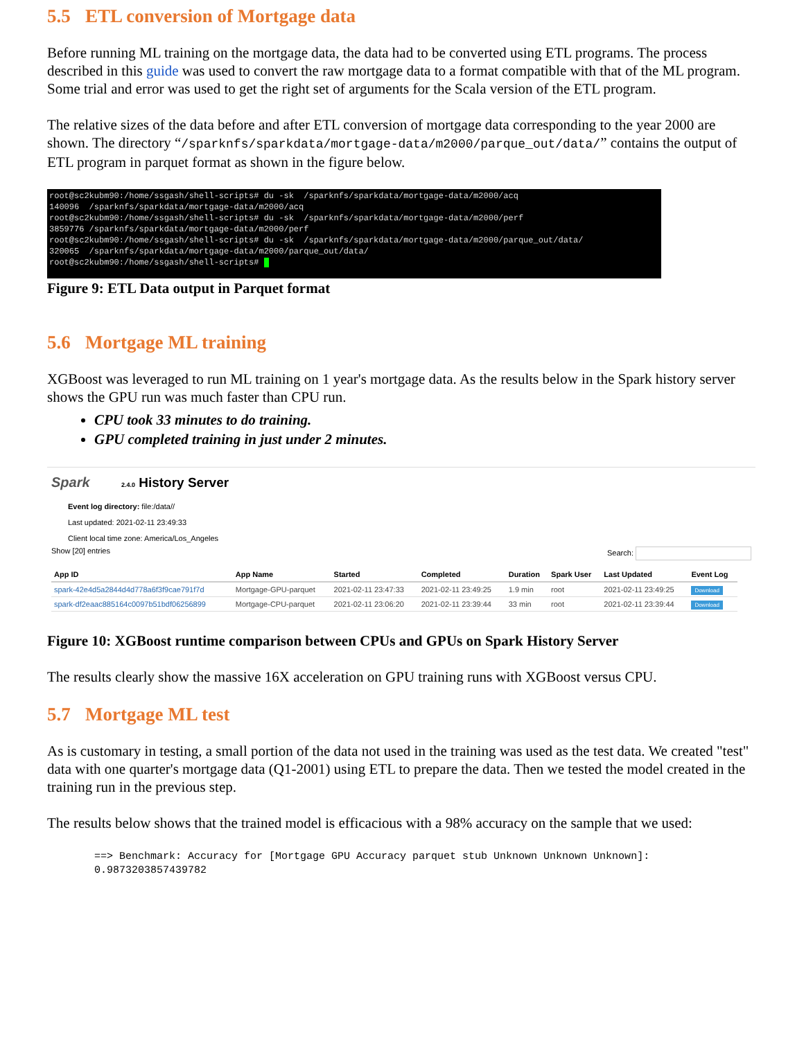5.5 ETL conversion of Mortgage data
Before running ML training on the mortgage data, the data had to be converted using ETL programs. The process described in this guide was used to convert the raw mortgage data to a format compatible with that of the ML program. Some trial and error was used to get the right set of arguments for the Scala version of the ETL program.
The relative sizes of the data before and after ETL conversion of mortgage data corresponding to the year 2000 are shown. The directory “/sparknfs/sparkdata/mortgage-data/m2000/parque_out/data/” contains the output of ETL program in parquet format as shown in the figure below.
root@sc2kubm90:/home/ssgash/shell-scripts# du -sk /sparknfs/sparkdata/mortgage-data/m2000/acq 140096 /sparknfs/sparkdata/mortgage-data/m2000/acq root@sc2kubm90:/home/ssgash/shell-scripts# du -sk /sparknfs/sparkdata/mortgage-data/m2000/perf 3859776 /sparknfs/sparkdata/mortgage-data/m2000/perf root@sc2kubm90:/home/ssgash/shell-scripts# du -sk /sparknfs/sparkdata/mortgage-data/m2000/parque_out/data/ 320065 /sparknfs/sparkdata/mortgage-data/m2000/parque_out/data/ root@sc2kubm90:/home/ssgash/shell-scripts#
Figure 9: ETL Data output in Parquet format
5.6 Mortgage ML training
XGBoost was leveraged to run ML training on 1 year's mortgage data. As the results below in the Spark history server shows the GPU run was much faster than CPU run.
CPU took 33 minutes to do training.
GPU completed training in just under 2 minutes.
Spark 2.4.0 History Server
Event log directory: file:/data//
Last updated: 2021-02-11 23:49:33
Client local time zone: America/Los_Angeles
Show [20] entries Search:
| App ID | App Name | Started | Completed | Duration | Spark User | Last Updated | Event Log |
| --- | --- | --- | --- | --- | --- | --- | --- |
| spark-42e4d5a2844d4d778a6f3f9cae791f7d | Mortgage-GPU-parquet | 2021-02-11 23:47:33 | 2021-02-11 23:49:25 | 1.9 min | root | 2021-02-11 23:49:25 | Download |
| spark-df2eaac885164c0097b51bdf06256899 | Mortgage-CPU-parquet | 2021-02-11 23:06:20 | 2021-02-11 23:39:44 | 33 min | root | 2021-02-11 23:39:44 | Download |
Figure 10: XGBoost runtime comparison between CPUs and GPUs on Spark History Server
The results clearly show the massive 16X acceleration on GPU training runs with XGBoost versus CPU.
5.7 Mortgage ML test
As is customary in testing, a small portion of the data not used in the training was used as the test data. We created "test" data with one quarter's mortgage data (Q1-2001) using ETL to prepare the data. Then we tested the model created in the training run in the previous step.
The results below shows that the trained model is efficacious with a 98% accuracy on the sample that we used:
==> Benchmark: Accuracy for [Mortgage GPU Accuracy parquet stub Unknown Unknown Unknown]:
0.9873203857439782